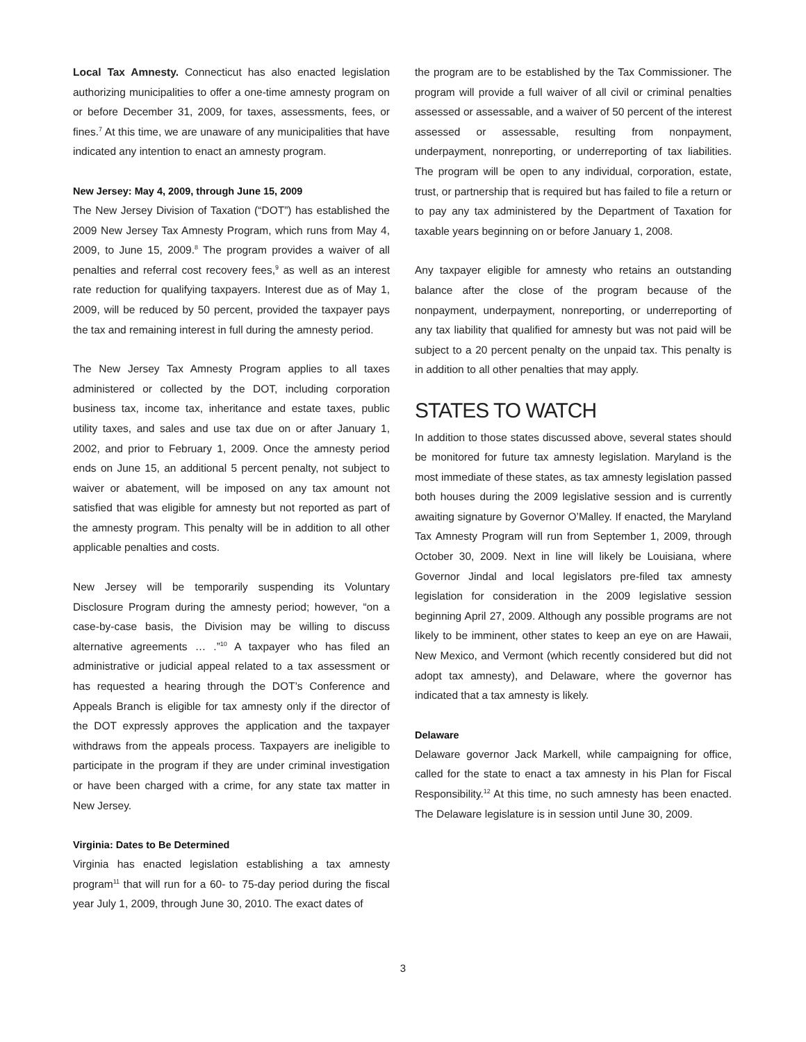Local Tax Amnesty. Connecticut has also enacted legislation authorizing municipalities to offer a one-time amnesty program on or before December 31, 2009, for taxes, assessments, fees, or fines.<sup>7</sup> At this time, we are unaware of any municipalities that have indicated any intention to enact an amnesty program.
New Jersey: May 4, 2009, through June 15, 2009
The New Jersey Division of Taxation (“DOT”) has established the 2009 New Jersey Tax Amnesty Program, which runs from May 4, 2009, to June 15, 2009.<sup>8</sup> The program provides a waiver of all penalties and referral cost recovery fees,<sup>9</sup> as well as an interest rate reduction for qualifying taxpayers. Interest due as of May 1, 2009, will be reduced by 50 percent, provided the taxpayer pays the tax and remaining interest in full during the amnesty period.
The New Jersey Tax Amnesty Program applies to all taxes administered or collected by the DOT, including corporation business tax, income tax, inheritance and estate taxes, public utility taxes, and sales and use tax due on or after January 1, 2002, and prior to February 1, 2009. Once the amnesty period ends on June 15, an additional 5 percent penalty, not subject to waiver or abatement, will be imposed on any tax amount not satisfied that was eligible for amnesty but not reported as part of the amnesty program. This penalty will be in addition to all other applicable penalties and costs.
New Jersey will be temporarily suspending its Voluntary Disclosure Program during the amnesty period; however, “on a case-by-case basis, the Division may be willing to discuss alternative agreements … .”<sup>10</sup> A taxpayer who has filed an administrative or judicial appeal related to a tax assessment or has requested a hearing through the DOT’s Conference and Appeals Branch is eligible for tax amnesty only if the director of the DOT expressly approves the application and the taxpayer withdraws from the appeals process. Taxpayers are ineligible to participate in the program if they are under criminal investigation or have been charged with a crime, for any state tax matter in New Jersey.
Virginia: Dates to Be Determined
Virginia has enacted legislation establishing a tax amnesty program<sup>11</sup> that will run for a 60- to 75-day period during the fiscal year July 1, 2009, through June 30, 2010. The exact dates of
the program are to be established by the Tax Commissioner. The program will provide a full waiver of all civil or criminal penalties assessed or assessable, and a waiver of 50 percent of the interest assessed or assessable, resulting from nonpayment, underpayment, nonreporting, or underreporting of tax liabilities. The program will be open to any individual, corporation, estate, trust, or partnership that is required but has failed to file a return or to pay any tax administered by the Department of Taxation for taxable years beginning on or before January 1, 2008.
Any taxpayer eligible for amnesty who retains an outstanding balance after the close of the program because of the nonpayment, underpayment, nonreporting, or underreporting of any tax liability that qualified for amnesty but was not paid will be subject to a 20 percent penalty on the unpaid tax. This penalty is in addition to all other penalties that may apply.
STATES TO WATCH
In addition to those states discussed above, several states should be monitored for future tax amnesty legislation. Maryland is the most immediate of these states, as tax amnesty legislation passed both houses during the 2009 legislative session and is currently awaiting signature by Governor O’Malley. If enacted, the Maryland Tax Amnesty Program will run from September 1, 2009, through October 30, 2009. Next in line will likely be Louisiana, where Governor Jindal and local legislators pre-filed tax amnesty legislation for consideration in the 2009 legislative session beginning April 27, 2009. Although any possible programs are not likely to be imminent, other states to keep an eye on are Hawaii, New Mexico, and Vermont (which recently considered but did not adopt tax amnesty), and Delaware, where the governor has indicated that a tax amnesty is likely.
Delaware
Delaware governor Jack Markell, while campaigning for office, called for the state to enact a tax amnesty in his Plan for Fiscal Responsibility.<sup>12</sup> At this time, no such amnesty has been enacted. The Delaware legislature is in session until June 30, 2009.
3